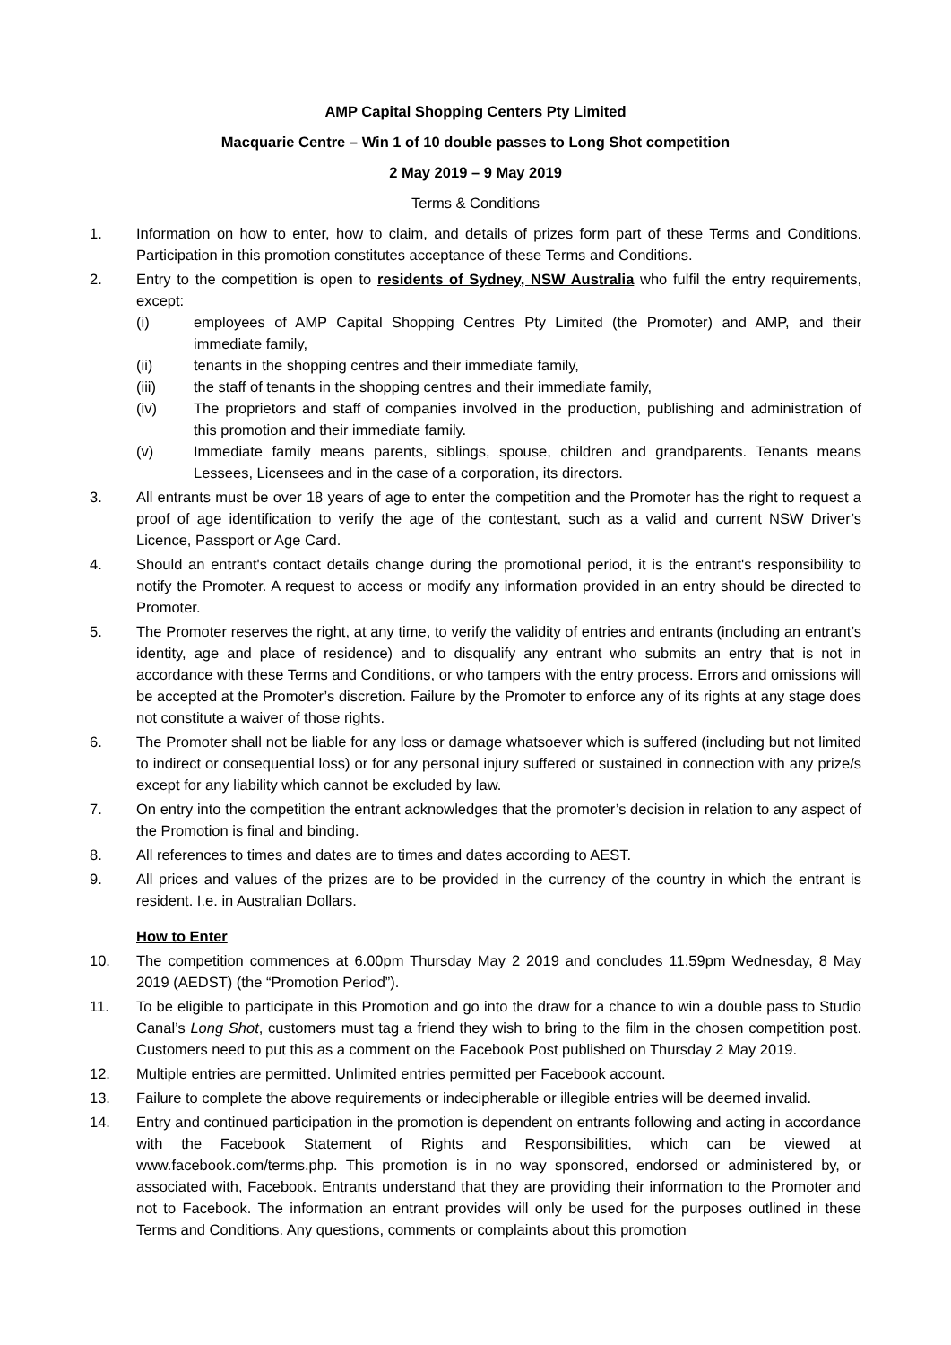AMP Capital Shopping Centers Pty Limited
Macquarie Centre – Win 1 of 10 double passes to Long Shot competition
2 May 2019 – 9 May 2019
Terms & Conditions
1. Information on how to enter, how to claim, and details of prizes form part of these Terms and Conditions. Participation in this promotion constitutes acceptance of these Terms and Conditions.
2. Entry to the competition is open to residents of Sydney, NSW Australia who fulfil the entry requirements, except:
(i) employees of AMP Capital Shopping Centres Pty Limited (the Promoter) and AMP, and their immediate family,
(ii) tenants in the shopping centres and their immediate family,
(iii) the staff of tenants in the shopping centres and their immediate family,
(iv) The proprietors and staff of companies involved in the production, publishing and administration of this promotion and their immediate family.
(v) Immediate family means parents, siblings, spouse, children and grandparents. Tenants means Lessees, Licensees and in the case of a corporation, its directors.
3. All entrants must be over 18 years of age to enter the competition and the Promoter has the right to request a proof of age identification to verify the age of the contestant, such as a valid and current NSW Driver’s Licence, Passport or Age Card.
4. Should an entrant's contact details change during the promotional period, it is the entrant's responsibility to notify the Promoter. A request to access or modify any information provided in an entry should be directed to Promoter.
5. The Promoter reserves the right, at any time, to verify the validity of entries and entrants (including an entrant’s identity, age and place of residence) and to disqualify any entrant who submits an entry that is not in accordance with these Terms and Conditions, or who tampers with the entry process. Errors and omissions will be accepted at the Promoter’s discretion. Failure by the Promoter to enforce any of its rights at any stage does not constitute a waiver of those rights.
6. The Promoter shall not be liable for any loss or damage whatsoever which is suffered (including but not limited to indirect or consequential loss) or for any personal injury suffered or sustained in connection with any prize/s except for any liability which cannot be excluded by law.
7. On entry into the competition the entrant acknowledges that the promoter’s decision in relation to any aspect of the Promotion is final and binding.
8. All references to times and dates are to times and dates according to AEST.
9. All prices and values of the prizes are to be provided in the currency of the country in which the entrant is resident. I.e. in Australian Dollars.
How to Enter
10. The competition commences at 6.00pm Thursday May 2 2019 and concludes 11.59pm Wednesday, 8 May 2019 (AEDST) (the “Promotion Period”).
11. To be eligible to participate in this Promotion and go into the draw for a chance to win a double pass to Studio Canal’s Long Shot, customers must tag a friend they wish to bring to the film in the chosen competition post. Customers need to put this as a comment on the Facebook Post published on Thursday 2 May 2019.
12. Multiple entries are permitted. Unlimited entries permitted per Facebook account.
13. Failure to complete the above requirements or indecipherable or illegible entries will be deemed invalid.
14. Entry and continued participation in the promotion is dependent on entrants following and acting in accordance with the Facebook Statement of Rights and Responsibilities, which can be viewed at www.facebook.com/terms.php. This promotion is in no way sponsored, endorsed or administered by, or associated with, Facebook. Entrants understand that they are providing their information to the Promoter and not to Facebook. The information an entrant provides will only be used for the purposes outlined in these Terms and Conditions. Any questions, comments or complaints about this promotion